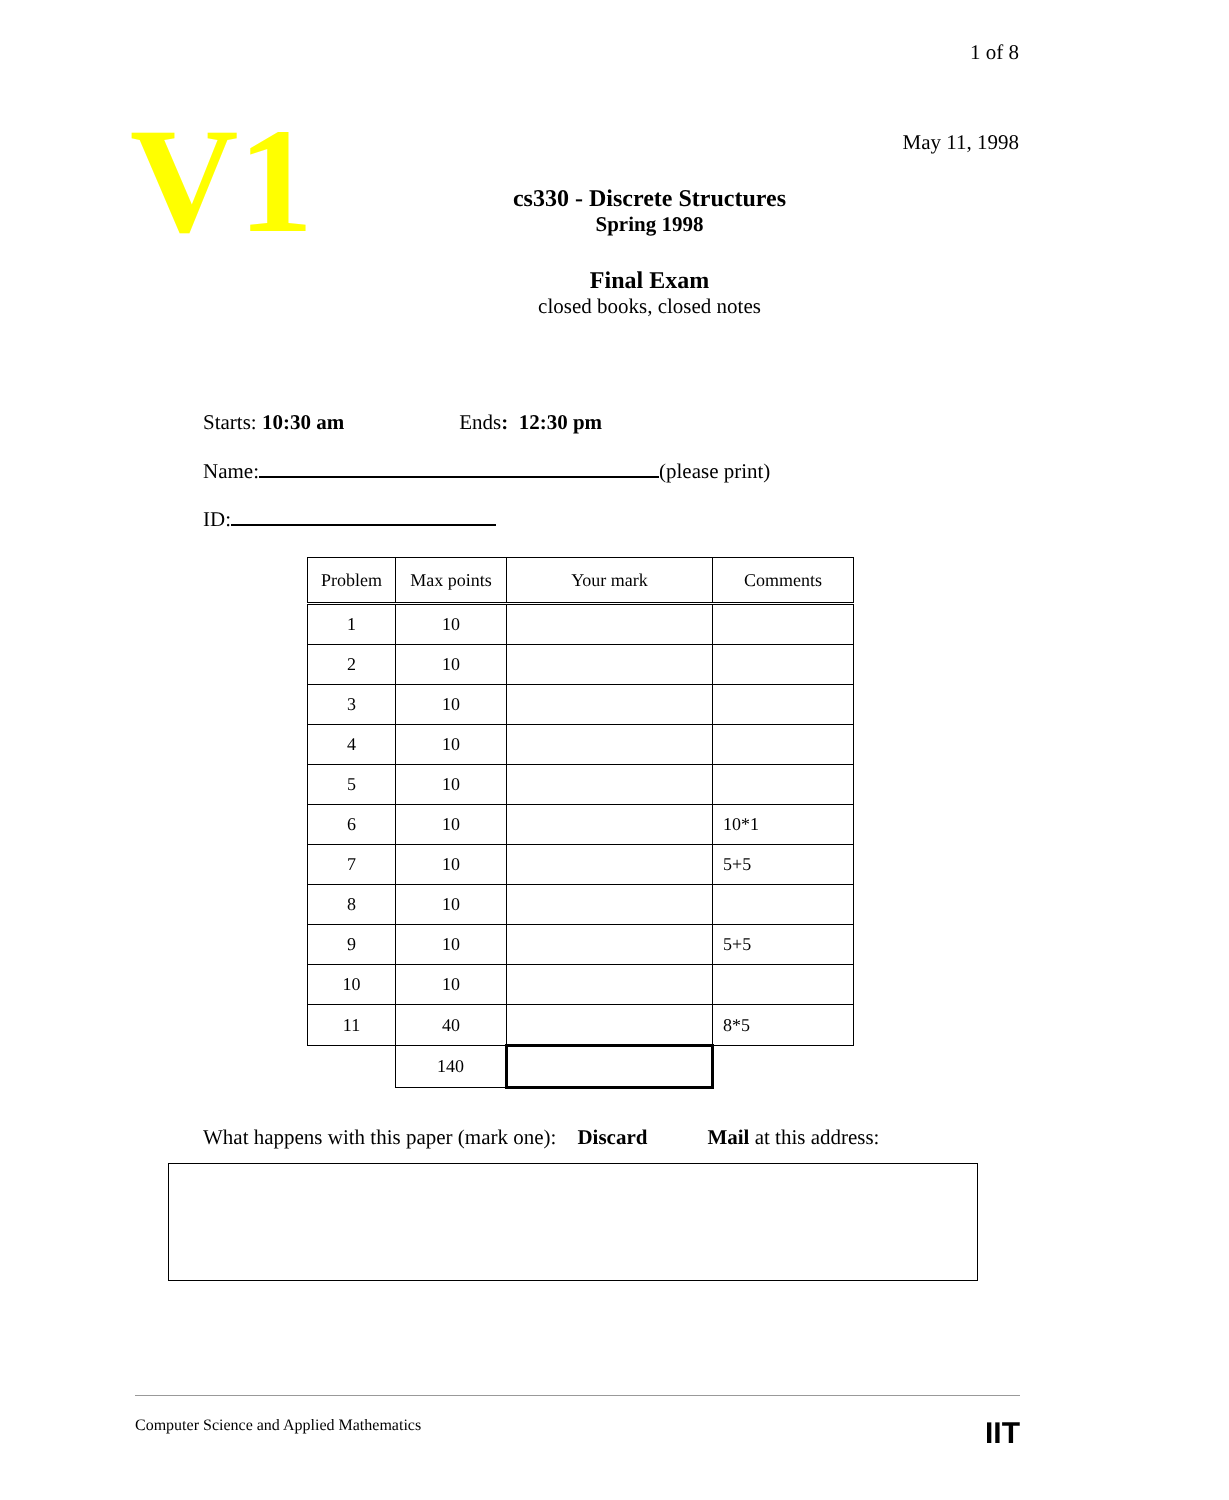1 of 8
V1 May 11, 1998
cs330 - Discrete Structures
Spring 1998
Final Exam
closed books, closed notes
Starts: 10:30 am Ends: 12:30 pm
Name: (please print)
ID:
| Problem | Max points | Your mark | Comments |
| --- | --- | --- | --- |
| 1 | 10 | | |
| 2 | 10 | | |
| 3 | 10 | | |
| 4 | 10 | | |
| 5 | 10 | | |
| 6 | 10 | | 10*1 |
| 7 | 10 | | 5+5 |
| 8 | 10 | | |
| 9 | 10 | | 5+5 |
| 10 | 10 | | |
| 11 | 40 | | 8*5 |
| | 140 | | |
What happens with this paper (mark one): Discard Mail at this address:
Computer Science and Applied Mathematics IIT